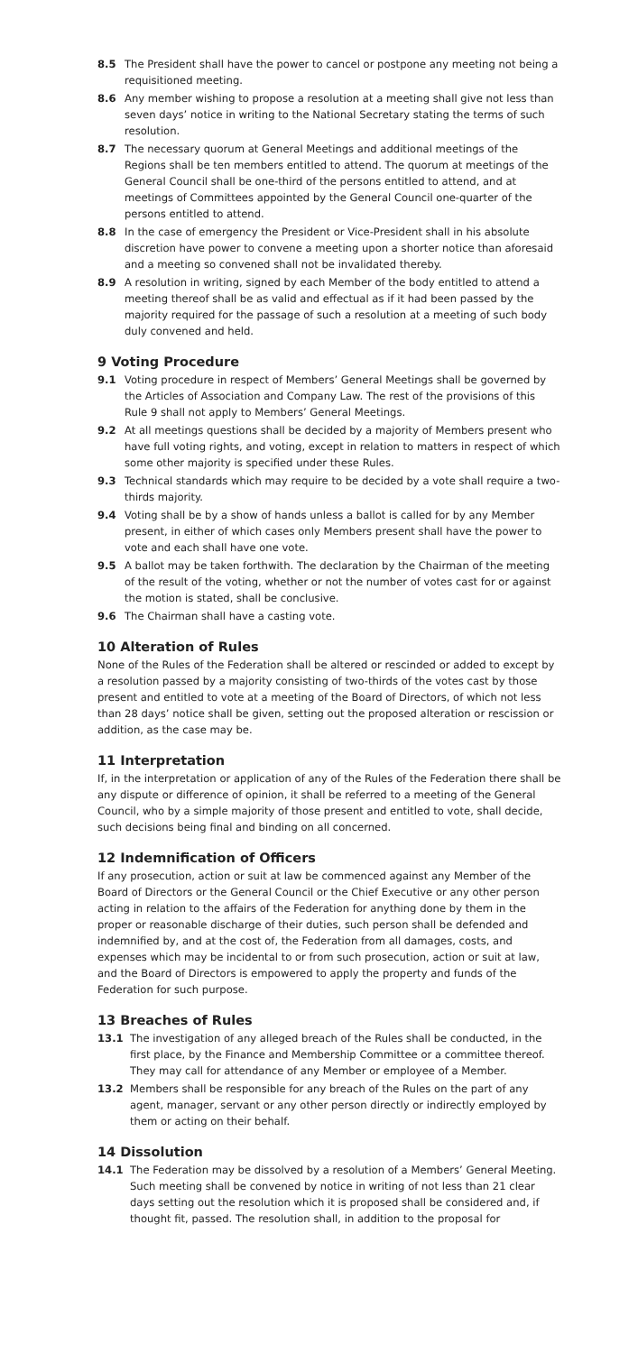8.5 The President shall have the power to cancel or postpone any meeting not being a requisitioned meeting.
8.6 Any member wishing to propose a resolution at a meeting shall give not less than seven days’ notice in writing to the National Secretary stating the terms of such resolution.
8.7 The necessary quorum at General Meetings and additional meetings of the Regions shall be ten members entitled to attend. The quorum at meetings of the General Council shall be one-third of the persons entitled to attend, and at meetings of Committees appointed by the General Council one-quarter of the persons entitled to attend.
8.8 In the case of emergency the President or Vice-President shall in his absolute discretion have power to convene a meeting upon a shorter notice than aforesaid and a meeting so convened shall not be invalidated thereby.
8.9 A resolution in writing, signed by each Member of the body entitled to attend a meeting thereof shall be as valid and effectual as if it had been passed by the majority required for the passage of such a resolution at a meeting of such body duly convened and held.
9 Voting Procedure
9.1 Voting procedure in respect of Members’ General Meetings shall be governed by the Articles of Association and Company Law. The rest of the provisions of this Rule 9 shall not apply to Members’ General Meetings.
9.2 At all meetings questions shall be decided by a majority of Members present who have full voting rights, and voting, except in relation to matters in respect of which some other majority is specified under these Rules.
9.3 Technical standards which may require to be decided by a vote shall require a two-thirds majority.
9.4 Voting shall be by a show of hands unless a ballot is called for by any Member present, in either of which cases only Members present shall have the power to vote and each shall have one vote.
9.5 A ballot may be taken forthwith. The declaration by the Chairman of the meeting of the result of the voting, whether or not the number of votes cast for or against the motion is stated, shall be conclusive.
9.6 The Chairman shall have a casting vote.
10 Alteration of Rules
None of the Rules of the Federation shall be altered or rescinded or added to except by a resolution passed by a majority consisting of two-thirds of the votes cast by those present and entitled to vote at a meeting of the Board of Directors, of which not less than 28 days’ notice shall be given, setting out the proposed alteration or rescission or addition, as the case may be.
11 Interpretation
If, in the interpretation or application of any of the Rules of the Federation there shall be any dispute or difference of opinion, it shall be referred to a meeting of the General Council, who by a simple majority of those present and entitled to vote, shall decide, such decisions being final and binding on all concerned.
12 Indemnification of Officers
If any prosecution, action or suit at law be commenced against any Member of the Board of Directors or the General Council or the Chief Executive or any other person acting in relation to the affairs of the Federation for anything done by them in the proper or reasonable discharge of their duties, such person shall be defended and indemnified by, and at the cost of, the Federation from all damages, costs, and expenses which may be incidental to or from such prosecution, action or suit at law, and the Board of Directors is empowered to apply the property and funds of the Federation for such purpose.
13 Breaches of Rules
13.1 The investigation of any alleged breach of the Rules shall be conducted, in the first place, by the Finance and Membership Committee or a committee thereof. They may call for attendance of any Member or employee of a Member.
13.2 Members shall be responsible for any breach of the Rules on the part of any agent, manager, servant or any other person directly or indirectly employed by them or acting on their behalf.
14 Dissolution
14.1 The Federation may be dissolved by a resolution of a Members’ General Meeting. Such meeting shall be convened by notice in writing of not less than 21 clear days setting out the resolution which it is proposed shall be considered and, if thought fit, passed. The resolution shall, in addition to the proposal for